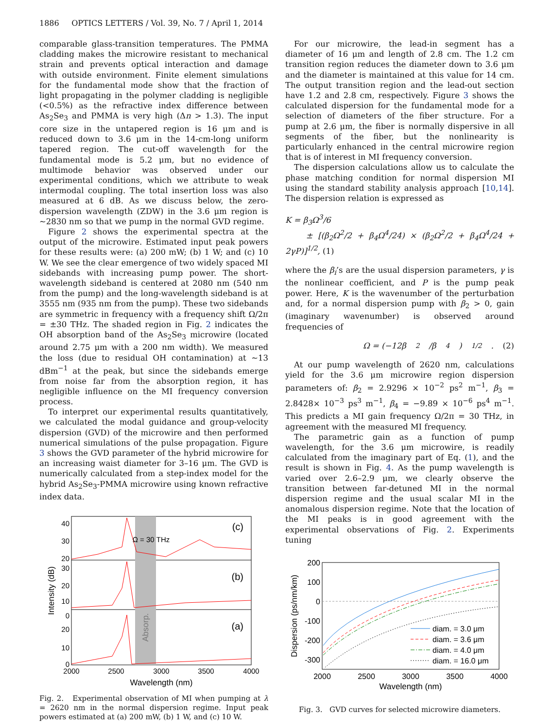1886 OPTICS LETTERS / Vol. 39, No. 7 / April 1, 2014
comparable glass-transition temperatures. The PMMA cladding makes the microwire resistant to mechanical strain and prevents optical interaction and damage with outside environment. Finite element simulations for the fundamental mode show that the fraction of light propagating in the polymer cladding is negligible (<0.5%) as the refractive index difference between As<sub>2</sub>Se<sub>3</sub> and PMMA is very high (Δn > 1.3). The input core size in the untapered region is 16 μm and is reduced down to 3.6 μm in the 14-cm-long uniform tapered region. The cut-off wavelength for the fundamental mode is 5.2 μm, but no evidence of multimode behavior was observed under our experimental conditions, which we attribute to weak intermodal coupling. The total insertion loss was also measured at 6 dB. As we discuss below, the zero-dispersion wavelength (ZDW) in the 3.6 μm region is ∼2830 nm so that we pump in the normal GVD regime.
Figure 2 shows the experimental spectra at the output of the microwire. Estimated input peak powers for these results were: (a) 200 mW; (b) 1 W; and (c) 10 W. We see the clear emergence of two widely spaced MI sidebands with increasing pump power. The short-wavelength sideband is centered at 2080 nm (540 nm from the pump) and the long-wavelength sideband is at 3555 nm (935 nm from the pump). These two sidebands are symmetric in frequency with a frequency shift Ω/2π = ±30 THz. The shaded region in Fig. 2 indicates the OH absorption band of the As<sub>2</sub>Se<sub>3</sub> microwire (located around 2.75 μm with a 200 nm width). We measured the loss (due to residual OH contamination) at ∼13 dBm<sup>−1</sup> at the peak, but since the sidebands emerge from noise far from the absorption region, it has negligible influence on the MI frequency conversion process.
To interpret our experimental results quantitatively, we calculated the modal guidance and group-velocity dispersion (GVD) of the microwire and then performed numerical simulations of the pulse propagation. Figure 3 shows the GVD parameter of the hybrid microwire for an increasing waist diameter for 3–16 μm. The GVD is numerically calculated from a step-index model for the hybrid As<sub>2</sub>Se<sub>3</sub>-PMMA microwire using known refractive index data.
Ω = 30 THz
(c)
(b)
(a)
Absorp.
40
30
20
30
20
10
0
20
10
0
2000
2500
3000
3500
4000
Wavelength (nm)
Intensity (dB)
Fig. 2. Experimental observation of MI when pumping at λ = 2620 nm in the normal dispersion regime. Input peak powers estimated at (a) 200 mW, (b) 1 W, and (c) 10 W.
For our microwire, the lead-in segment has a diameter of 16 μm and length of 2.8 cm. The 1.2 cm transition region reduces the diameter down to 3.6 μm and the diameter is maintained at this value for 14 cm. The output transition region and the lead-out section have 1.2 and 2.8 cm, respectively. Figure 3 shows the calculated dispersion for the fundamental mode for a selection of diameters of the fiber structure. For a pump at 2.6 μm, the fiber is normally dispersive in all segments of the fiber, but the nonlinearity is particularly enhanced in the central microwire region that is of interest in MI frequency conversion.
The dispersion calculations allow us to calculate the phase matching condition for normal dispersion MI using the standard stability analysis approach [10,14]. The dispersion relation is expressed as
K = β<sub>3</sub>Ω<sup>3</sup>/6
± [(β<sub>2</sub>Ω<sup>2</sup>/2 + β<sub>4</sub>Ω<sup>4</sup>/24) × (β<sub>2</sub>Ω<sup>2</sup>/2 + β<sub>4</sub>Ω<sup>4</sup>/24 + 2γP)]<sup>1/2</sup>, (1)
where the β<sub>i</sub>’s are the usual dispersion parameters, γ is the nonlinear coefficient, and P is the pump peak power. Here, K is the wavenumber of the perturbation and, for a normal dispersion pump with β<sub>2</sub> > 0, gain (imaginary wavenumber) is observed around frequencies of
Ω = (−12β<sub>2</sub>/β<sub>4</sub>)<sup>1/2</sup>. (2)
At our pump wavelength of 2620 nm, calculations yield for the 3.6 μm microwire region dispersion parameters of: β<sub>2</sub> = 2.9296 × 10<sup>−2</sup> ps<sup>2</sup> m<sup>−1</sup>, β<sub>3</sub> = 2.8428× 10<sup>−3</sup> ps<sup>3</sup> m<sup>−1</sup>, β<sub>4</sub> = −9.89 × 10<sup>−6</sup> ps<sup>4</sup> m<sup>−1</sup>. This predicts a MI gain frequency Ω/2π = 30 THz, in agreement with the measured MI frequency.
The parametric gain as a function of pump wavelength, for the 3.6 μm microwire, is readily calculated from the imaginary part of Eq. (1), and the result is shown in Fig. 4. As the pump wavelength is varied over 2.6–2.9 μm, we clearly observe the transition between far-detuned MI in the normal dispersion regime and the usual scalar MI in the anomalous dispersion regime. Note that the location of the MI peaks is in good agreement with the experimental observations of Fig. 2. Experiments tuning
diam. = 3.0 μm
diam. = 3.6 μm
diam. = 4.0 μm
diam. = 16.0 μm
200
100
0
-100
-200
-300
2000
2500
3000
3500
4000
Wavelength (nm)
Dispersion (ps/nm/km)
Fig. 3. GVD curves for selected microwire diameters.